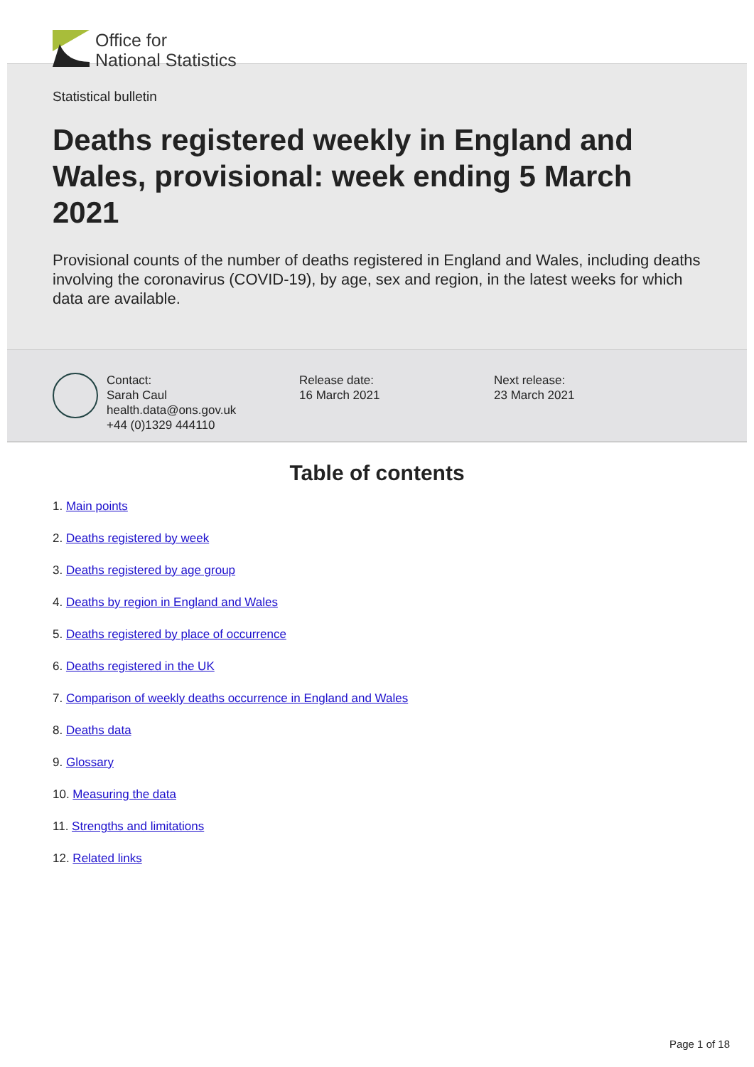Office for
National Statistics
Statistical bulletin
Deaths registered weekly in England and Wales, provisional: week ending 5 March 2021
Provisional counts of the number of deaths registered in England and Wales, including deaths involving the coronavirus (COVID-19), by age, sex and region, in the latest weeks for which data are available.
Contact:
Sarah Caul
health.data@ons.gov.uk
+44 (0)1329 444110
Release date:
16 March 2021
Next release:
23 March 2021
Table of contents
1. Main points
2. Deaths registered by week
3. Deaths registered by age group
4. Deaths by region in England and Wales
5. Deaths registered by place of occurrence
6. Deaths registered in the UK
7. Comparison of weekly deaths occurrence in England and Wales
8. Deaths data
9. Glossary
10. Measuring the data
11. Strengths and limitations
12. Related links
Page 1 of 18